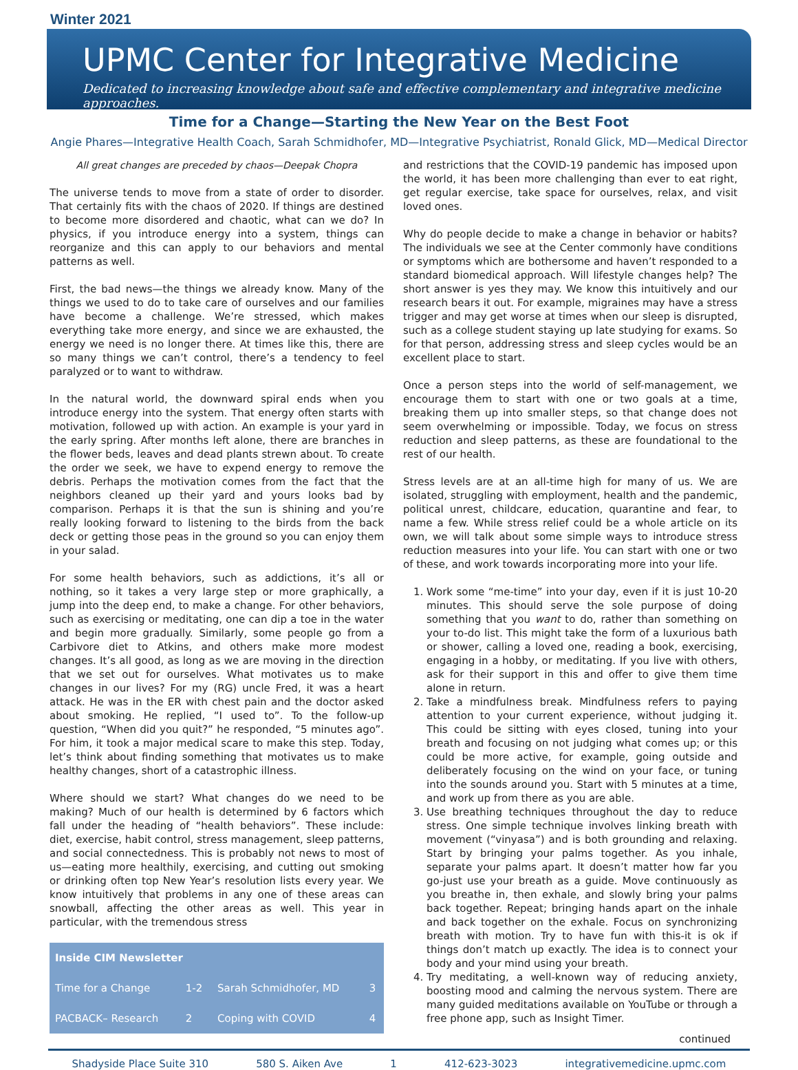Winter 2021
UPMC Center for Integrative Medicine
Dedicated to increasing knowledge about safe and effective complementary and integrative medicine approaches.
Time for a Change—Starting the New Year on the Best Foot
Angie Phares—Integrative Health Coach, Sarah Schmidhofer, MD—Integrative Psychiatrist, Ronald Glick, MD—Medical Director
All great changes are preceded by chaos—Deepak Chopra
The universe tends to move from a state of order to disorder. That certainly fits with the chaos of 2020. If things are destined to become more disordered and chaotic, what can we do? In physics, if you introduce energy into a system, things can reorganize and this can apply to our behaviors and mental patterns as well.
First, the bad news—the things we already know. Many of the things we used to do to take care of ourselves and our families have become a challenge. We’re stressed, which makes everything take more energy, and since we are exhausted, the energy we need is no longer there. At times like this, there are so many things we can’t control, there’s a tendency to feel paralyzed or to want to withdraw.
In the natural world, the downward spiral ends when you introduce energy into the system. That energy often starts with motivation, followed up with action. An example is your yard in the early spring. After months left alone, there are branches in the flower beds, leaves and dead plants strewn about. To create the order we seek, we have to expend energy to remove the debris. Perhaps the motivation comes from the fact that the neighbors cleaned up their yard and yours looks bad by comparison. Perhaps it is that the sun is shining and you’re really looking forward to listening to the birds from the back deck or getting those peas in the ground so you can enjoy them in your salad.
For some health behaviors, such as addictions, it’s all or nothing, so it takes a very large step or more graphically, a jump into the deep end, to make a change. For other behaviors, such as exercising or meditating, one can dip a toe in the water and begin more gradually. Similarly, some people go from a Carbivore diet to Atkins, and others make more modest changes. It’s all good, as long as we are moving in the direction that we set out for ourselves. What motivates us to make changes in our lives? For my (RG) uncle Fred, it was a heart attack. He was in the ER with chest pain and the doctor asked about smoking. He replied, “I used to”. To the follow-up question, “When did you quit?” he responded, “5 minutes ago”. For him, it took a major medical scare to make this step. Today, let’s think about finding something that motivates us to make healthy changes, short of a catastrophic illness.
Where should we start? What changes do we need to be making? Much of our health is determined by 6 factors which fall under the heading of “health behaviors”. These include: diet, exercise, habit control, stress management, sleep patterns, and social connectedness. This is probably not news to most of us—eating more healthily, exercising, and cutting out smoking or drinking often top New Year’s resolution lists every year. We know intuitively that problems in any one of these areas can snowball, affecting the other areas as well. This year in particular, with the tremendous stress
| Inside CIM Newsletter | | | |
| --- | --- | --- | --- |
| Time for a Change | 1-2 | Sarah Schmidhofer, MD | 3 |
| PACBACK– Research | 2 | Coping with COVID | 4 |
and restrictions that the COVID-19 pandemic has imposed upon the world, it has been more challenging than ever to eat right, get regular exercise, take space for ourselves, relax, and visit loved ones.
Why do people decide to make a change in behavior or habits? The individuals we see at the Center commonly have conditions or symptoms which are bothersome and haven’t responded to a standard biomedical approach. Will lifestyle changes help? The short answer is yes they may. We know this intuitively and our research bears it out. For example, migraines may have a stress trigger and may get worse at times when our sleep is disrupted, such as a college student staying up late studying for exams. So for that person, addressing stress and sleep cycles would be an excellent place to start.
Once a person steps into the world of self-management, we encourage them to start with one or two goals at a time, breaking them up into smaller steps, so that change does not seem overwhelming or impossible. Today, we focus on stress reduction and sleep patterns, as these are foundational to the rest of our health.
Stress levels are at an all-time high for many of us. We are isolated, struggling with employment, health and the pandemic, political unrest, childcare, education, quarantine and fear, to name a few. While stress relief could be a whole article on its own, we will talk about some simple ways to introduce stress reduction measures into your life. You can start with one or two of these, and work towards incorporating more into your life.
1. Work some “me-time” into your day, even if it is just 10-20 minutes. This should serve the sole purpose of doing something that you want to do, rather than something on your to-do list. This might take the form of a luxurious bath or shower, calling a loved one, reading a book, exercising, engaging in a hobby, or meditating. If you live with others, ask for their support in this and offer to give them time alone in return.
2. Take a mindfulness break. Mindfulness refers to paying attention to your current experience, without judging it. This could be sitting with eyes closed, tuning into your breath and focusing on not judging what comes up; or this could be more active, for example, going outside and deliberately focusing on the wind on your face, or tuning into the sounds around you. Start with 5 minutes at a time, and work up from there as you are able.
3. Use breathing techniques throughout the day to reduce stress. One simple technique involves linking breath with movement (“vinyasa”) and is both grounding and relaxing. Start by bringing your palms together. As you inhale, separate your palms apart. It doesn’t matter how far you go-just use your breath as a guide. Move continuously as you breathe in, then exhale, and slowly bring your palms back together. Repeat; bringing hands apart on the inhale and back together on the exhale. Focus on synchronizing breath with motion. Try to have fun with this-it is ok if things don’t match up exactly. The idea is to connect your body and your mind using your breath.
4. Try meditating, a well-known way of reducing anxiety, boosting mood and calming the nervous system. There are many guided meditations available on YouTube or through a free phone app, such as Insight Timer.
continued
Shadyside Place Suite 310 580 S. Aiken Ave 1 412-623-3023 integrativemedicine.upmc.com